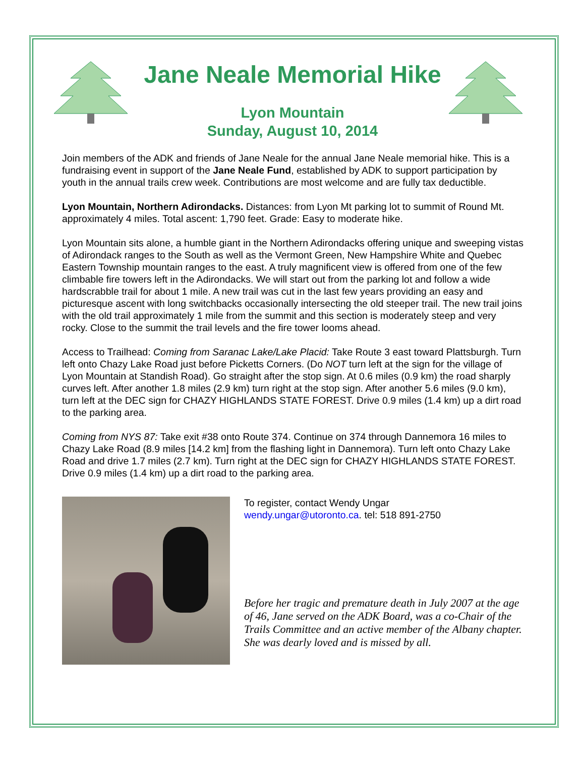Jane Neale Memorial Hike
Lyon Mountain
Sunday, August 10, 2014
Join members of the ADK and friends of Jane Neale for the annual Jane Neale memorial hike. This is a fundraising event in support of the Jane Neale Fund, established by ADK to support participation by youth in the annual trails crew week. Contributions are most welcome and are fully tax deductible.
Lyon Mountain, Northern Adirondacks. Distances: from Lyon Mt parking lot to summit of Round Mt. approximately 4 miles. Total ascent: 1,790 feet. Grade: Easy to moderate hike.
Lyon Mountain sits alone, a humble giant in the Northern Adirondacks offering unique and sweeping vistas of Adirondack ranges to the South as well as the Vermont Green, New Hampshire White and Quebec Eastern Township mountain ranges to the east. A truly magnificent view is offered from one of the few climbable fire towers left in the Adirondacks. We will start out from the parking lot and follow a wide hardscrabble trail for about 1 mile. A new trail was cut in the last few years providing an easy and picturesque ascent with long switchbacks occasionally intersecting the old steeper trail. The new trail joins with the old trail approximately 1 mile from the summit and this section is moderately steep and very rocky. Close to the summit the trail levels and the fire tower looms ahead.
Access to Trailhead: Coming from Saranac Lake/Lake Placid: Take Route 3 east toward Plattsburgh. Turn left onto Chazy Lake Road just before Picketts Corners. (Do NOT turn left at the sign for the village of Lyon Mountain at Standish Road). Go straight after the stop sign. At 0.6 miles (0.9 km) the road sharply curves left. After another 1.8 miles (2.9 km) turn right at the stop sign. After another 5.6 miles (9.0 km), turn left at the DEC sign for CHAZY HIGHLANDS STATE FOREST. Drive 0.9 miles (1.4 km) up a dirt road to the parking area.
Coming from NYS 87: Take exit #38 onto Route 374. Continue on 374 through Dannemora 16 miles to Chazy Lake Road (8.9 miles [14.2 km] from the flashing light in Dannemora). Turn left onto Chazy Lake Road and drive 1.7 miles (2.7 km). Turn right at the DEC sign for CHAZY HIGHLANDS STATE FOREST. Drive 0.9 miles (1.4 km) up a dirt road to the parking area.
To register, contact Wendy Ungar
wendy.ungar@utoronto.ca. tel: 518 891-2750
Before her tragic and premature death in July 2007 at the age of 46, Jane served on the ADK Board, was a co-Chair of the Trails Committee and an active member of the Albany chapter. She was dearly loved and is missed by all.